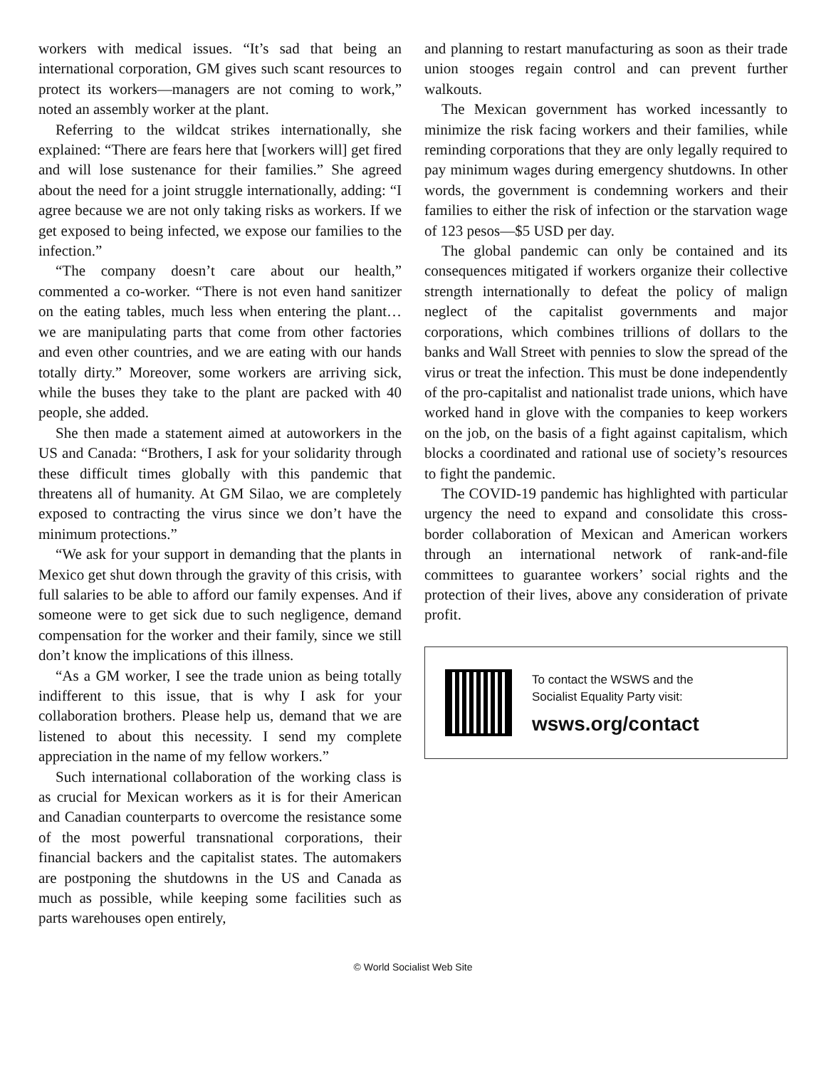workers with medical issues. “It’s sad that being an international corporation, GM gives such scant resources to protect its workers—managers are not coming to work,” noted an assembly worker at the plant.
Referring to the wildcat strikes internationally, she explained: “There are fears here that [workers will] get fired and will lose sustenance for their families.” She agreed about the need for a joint struggle internationally, adding: “I agree because we are not only taking risks as workers. If we get exposed to being infected, we expose our families to the infection.”
“The company doesn’t care about our health,” commented a co-worker. “There is not even hand sanitizer on the eating tables, much less when entering the plant… we are manipulating parts that come from other factories and even other countries, and we are eating with our hands totally dirty.” Moreover, some workers are arriving sick, while the buses they take to the plant are packed with 40 people, she added.
She then made a statement aimed at autoworkers in the US and Canada: “Brothers, I ask for your solidarity through these difficult times globally with this pandemic that threatens all of humanity. At GM Silao, we are completely exposed to contracting the virus since we don’t have the minimum protections.”
“We ask for your support in demanding that the plants in Mexico get shut down through the gravity of this crisis, with full salaries to be able to afford our family expenses. And if someone were to get sick due to such negligence, demand compensation for the worker and their family, since we still don’t know the implications of this illness.
“As a GM worker, I see the trade union as being totally indifferent to this issue, that is why I ask for your collaboration brothers. Please help us, demand that we are listened to about this necessity. I send my complete appreciation in the name of my fellow workers.”
Such international collaboration of the working class is as crucial for Mexican workers as it is for their American and Canadian counterparts to overcome the resistance some of the most powerful transnational corporations, their financial backers and the capitalist states. The automakers are postponing the shutdowns in the US and Canada as much as possible, while keeping some facilities such as parts warehouses open entirely,
and planning to restart manufacturing as soon as their trade union stooges regain control and can prevent further walkouts.
The Mexican government has worked incessantly to minimize the risk facing workers and their families, while reminding corporations that they are only legally required to pay minimum wages during emergency shutdowns. In other words, the government is condemning workers and their families to either the risk of infection or the starvation wage of 123 pesos—$5 USD per day.
The global pandemic can only be contained and its consequences mitigated if workers organize their collective strength internationally to defeat the policy of malign neglect of the capitalist governments and major corporations, which combines trillions of dollars to the banks and Wall Street with pennies to slow the spread of the virus or treat the infection. This must be done independently of the pro-capitalist and nationalist trade unions, which have worked hand in glove with the companies to keep workers on the job, on the basis of a fight against capitalism, which blocks a coordinated and rational use of society’s resources to fight the pandemic.
The COVID-19 pandemic has highlighted with particular urgency the need to expand and consolidate this cross-border collaboration of Mexican and American workers through an international network of rank-and-file committees to guarantee workers’ social rights and the protection of their lives, above any consideration of private profit.
To contact the WSWS and the
Socialist Equality Party visit:
wsws.org/contact
© World Socialist Web Site